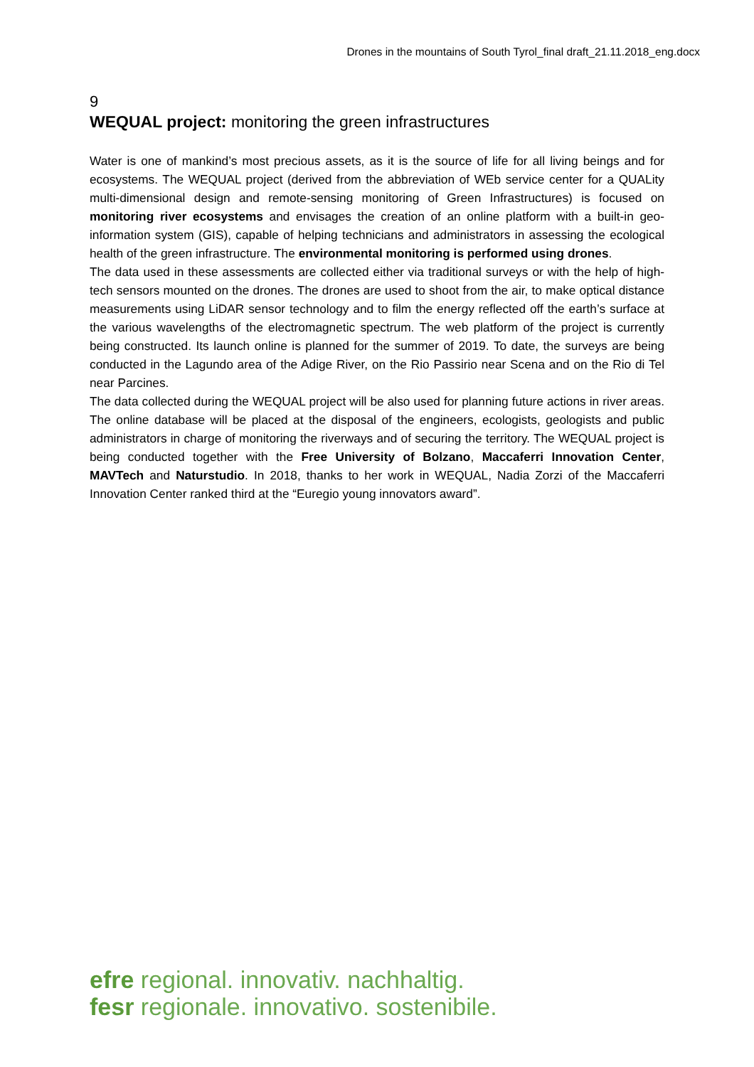Drones in the mountains of South Tyrol_final draft_21.11.2018_eng.docx
9
WEQUAL project: monitoring the green infrastructures
Water is one of mankind’s most precious assets, as it is the source of life for all living beings and for ecosystems. The WEQUAL project (derived from the abbreviation of WEb service center for a QUALity multi-dimensional design and remote-sensing monitoring of Green Infrastructures) is focused on monitoring river ecosystems and envisages the creation of an online platform with a built-in geo-information system (GIS), capable of helping technicians and administrators in assessing the ecological health of the green infrastructure. The environmental monitoring is performed using drones.
The data used in these assessments are collected either via traditional surveys or with the help of high-tech sensors mounted on the drones. The drones are used to shoot from the air, to make optical distance measurements using LiDAR sensor technology and to film the energy reflected off the earth’s surface at the various wavelengths of the electromagnetic spectrum. The web platform of the project is currently being constructed. Its launch online is planned for the summer of 2019. To date, the surveys are being conducted in the Lagundo area of the Adige River, on the Rio Passirio near Scena and on the Rio di Tel near Parcines.
The data collected during the WEQUAL project will be also used for planning future actions in river areas. The online database will be placed at the disposal of the engineers, ecologists, geologists and public administrators in charge of monitoring the riverways and of securing the territory. The WEQUAL project is being conducted together with the Free University of Bolzano, Maccaferri Innovation Center, MAVTech and Naturstudio. In 2018, thanks to her work in WEQUAL, Nadia Zorzi of the Maccaferri Innovation Center ranked third at the “Euregio young innovators award”.
efre regional. innovativ. nachhaltig.
fesr regionale. innovativo. sostenibile.